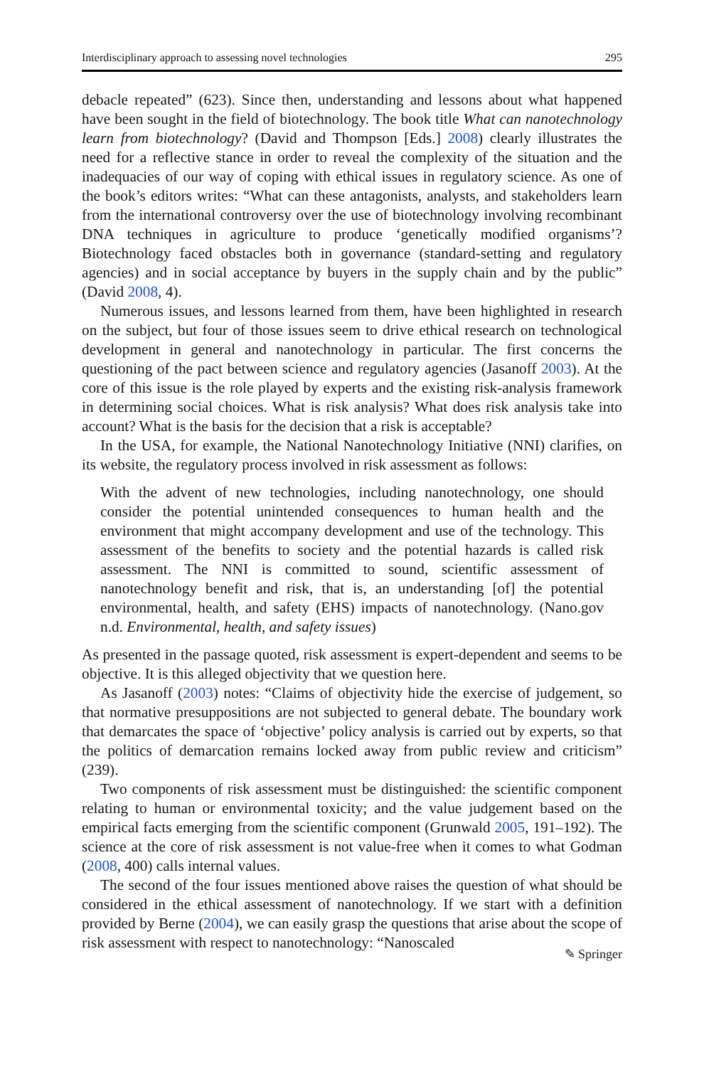Interdisciplinary approach to assessing novel technologies 295
debacle repeated” (623). Since then, understanding and lessons about what happened have been sought in the field of biotechnology. The book title What can nanotechnology learn from biotechnology? (David and Thompson [Eds.] 2008) clearly illustrates the need for a reflective stance in order to reveal the complexity of the situation and the inadequacies of our way of coping with ethical issues in regulatory science. As one of the book’s editors writes: “What can these antagonists, analysts, and stakeholders learn from the international controversy over the use of biotechnology involving recombinant DNA techniques in agriculture to produce ‘genetically modified organisms’? Biotechnology faced obstacles both in governance (standard-setting and regulatory agencies) and in social acceptance by buyers in the supply chain and by the public” (David 2008, 4).
Numerous issues, and lessons learned from them, have been highlighted in research on the subject, but four of those issues seem to drive ethical research on technological development in general and nanotechnology in particular. The first concerns the questioning of the pact between science and regulatory agencies (Jasanoff 2003). At the core of this issue is the role played by experts and the existing risk-analysis framework in determining social choices. What is risk analysis? What does risk analysis take into account? What is the basis for the decision that a risk is acceptable?
In the USA, for example, the National Nanotechnology Initiative (NNI) clarifies, on its website, the regulatory process involved in risk assessment as follows:
With the advent of new technologies, including nanotechnology, one should consider the potential unintended consequences to human health and the environment that might accompany development and use of the technology. This assessment of the benefits to society and the potential hazards is called risk assessment. The NNI is committed to sound, scientific assessment of nanotechnology benefit and risk, that is, an understanding [of] the potential environmental, health, and safety (EHS) impacts of nanotechnology. (Nano.gov n.d. Environmental, health, and safety issues)
As presented in the passage quoted, risk assessment is expert-dependent and seems to be objective. It is this alleged objectivity that we question here.
As Jasanoff (2003) notes: “Claims of objectivity hide the exercise of judgement, so that normative presuppositions are not subjected to general debate. The boundary work that demarcates the space of ‘objective’ policy analysis is carried out by experts, so that the politics of demarcation remains locked away from public review and criticism” (239).
Two components of risk assessment must be distinguished: the scientific component relating to human or environmental toxicity; and the value judgement based on the empirical facts emerging from the scientific component (Grunwald 2005, 191–192). The science at the core of risk assessment is not value-free when it comes to what Godman (2008, 400) calls internal values.
The second of the four issues mentioned above raises the question of what should be considered in the ethical assessment of nanotechnology. If we start with a definition provided by Berne (2004), we can easily grasp the questions that arise about the scope of risk assessment with respect to nanotechnology: “Nanoscaled
✎ Springer